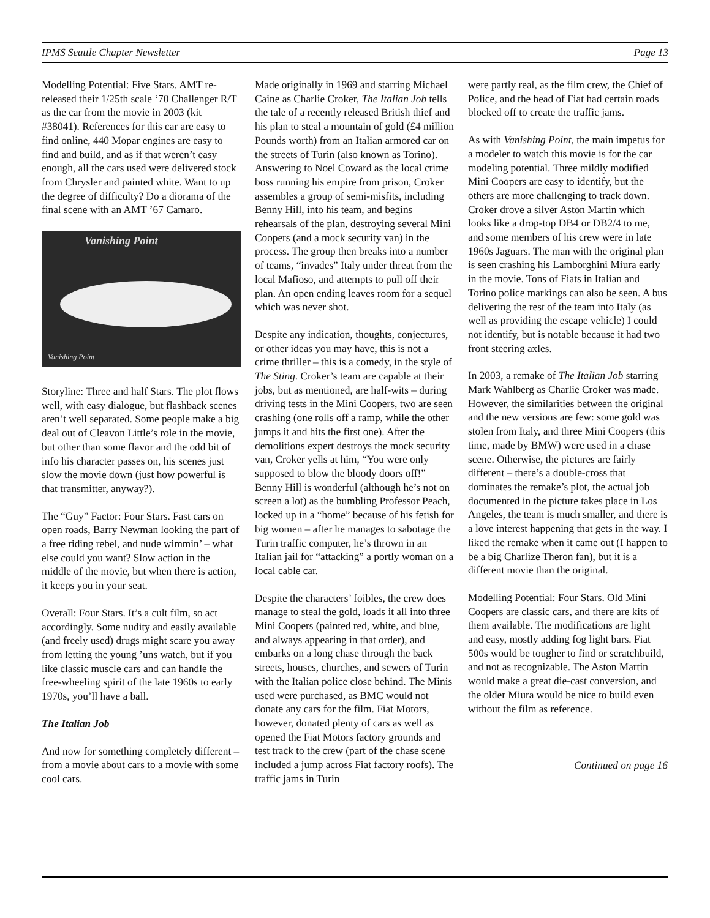IPMS Seattle Chapter Newsletter Page 13
Modelling Potential: Five Stars. AMT re-released their 1/25th scale ‘70 Challenger R/T as the car from the movie in 2003 (kit #38041). References for this car are easy to find online, 440 Mopar engines are easy to find and build, and as if that weren’t easy enough, all the cars used were delivered stock from Chrysler and painted white. Want to up the degree of difficulty? Do a diorama of the final scene with an AMT ’67 Camaro.
Vanishing Point
Vanishing Point
Storyline: Three and half Stars. The plot flows well, with easy dialogue, but flashback scenes aren’t well separated. Some people make a big deal out of Cleavon Little’s role in the movie, but other than some flavor and the odd bit of info his character passes on, his scenes just slow the movie down (just how powerful is that transmitter, anyway?).
The “Guy” Factor: Four Stars. Fast cars on open roads, Barry Newman looking the part of a free riding rebel, and nude wimmin’ – what else could you want? Slow action in the middle of the movie, but when there is action, it keeps you in your seat.
Overall: Four Stars. It’s a cult film, so act accordingly. Some nudity and easily available (and freely used) drugs might scare you away from letting the young ’uns watch, but if you like classic muscle cars and can handle the free-wheeling spirit of the late 1960s to early 1970s, you’ll have a ball.
The Italian Job
And now for something completely different – from a movie about cars to a movie with some cool cars.
Made originally in 1969 and starring Michael Caine as Charlie Croker, The Italian Job tells the tale of a recently released British thief and his plan to steal a mountain of gold (£4 million Pounds worth) from an Italian armored car on the streets of Turin (also known as Torino). Answering to Noel Coward as the local crime boss running his empire from prison, Croker assembles a group of semi-misfits, including Benny Hill, into his team, and begins rehearsals of the plan, destroying several Mini Coopers (and a mock security van) in the process. The group then breaks into a number of teams, “invades” Italy under threat from the local Mafioso, and attempts to pull off their plan. An open ending leaves room for a sequel which was never shot.
Despite any indication, thoughts, conjectures, or other ideas you may have, this is not a crime thriller – this is a comedy, in the style of The Sting. Croker’s team are capable at their jobs, but as mentioned, are half-wits – during driving tests in the Mini Coopers, two are seen crashing (one rolls off a ramp, while the other jumps it and hits the first one). After the demolitions expert destroys the mock security van, Croker yells at him, “You were only supposed to blow the bloody doors off!” Benny Hill is wonderful (although he’s not on screen a lot) as the bumbling Professor Peach, locked up in a “home” because of his fetish for big women – after he manages to sabotage the Turin traffic computer, he’s thrown in an Italian jail for “attacking” a portly woman on a local cable car.
Despite the characters’ foibles, the crew does manage to steal the gold, loads it all into three Mini Coopers (painted red, white, and blue, and always appearing in that order), and embarks on a long chase through the back streets, houses, churches, and sewers of Turin with the Italian police close behind. The Minis used were purchased, as BMC would not donate any cars for the film. Fiat Motors, however, donated plenty of cars as well as opened the Fiat Motors factory grounds and test track to the crew (part of the chase scene included a jump across Fiat factory roofs). The traffic jams in Turin
were partly real, as the film crew, the Chief of Police, and the head of Fiat had certain roads blocked off to create the traffic jams.
As with Vanishing Point, the main impetus for a modeler to watch this movie is for the car modeling potential. Three mildly modified Mini Coopers are easy to identify, but the others are more challenging to track down. Croker drove a silver Aston Martin which looks like a drop-top DB4 or DB2/4 to me, and some members of his crew were in late 1960s Jaguars. The man with the original plan is seen crashing his Lamborghini Miura early in the movie. Tons of Fiats in Italian and Torino police markings can also be seen. A bus delivering the rest of the team into Italy (as well as providing the escape vehicle) I could not identify, but is notable because it had two front steering axles.
In 2003, a remake of The Italian Job starring Mark Wahlberg as Charlie Croker was made. However, the similarities between the original and the new versions are few: some gold was stolen from Italy, and three Mini Coopers (this time, made by BMW) were used in a chase scene. Otherwise, the pictures are fairly different – there’s a double-cross that dominates the remake’s plot, the actual job documented in the picture takes place in Los Angeles, the team is much smaller, and there is a love interest happening that gets in the way. I liked the remake when it came out (I happen to be a big Charlize Theron fan), but it is a different movie than the original.
Modelling Potential: Four Stars. Old Mini Coopers are classic cars, and there are kits of them available. The modifications are light and easy, mostly adding fog light bars. Fiat 500s would be tougher to find or scratchbuild, and not as recognizable. The Aston Martin would make a great die-cast conversion, and the older Miura would be nice to build even without the film as reference.
Continued on page 16